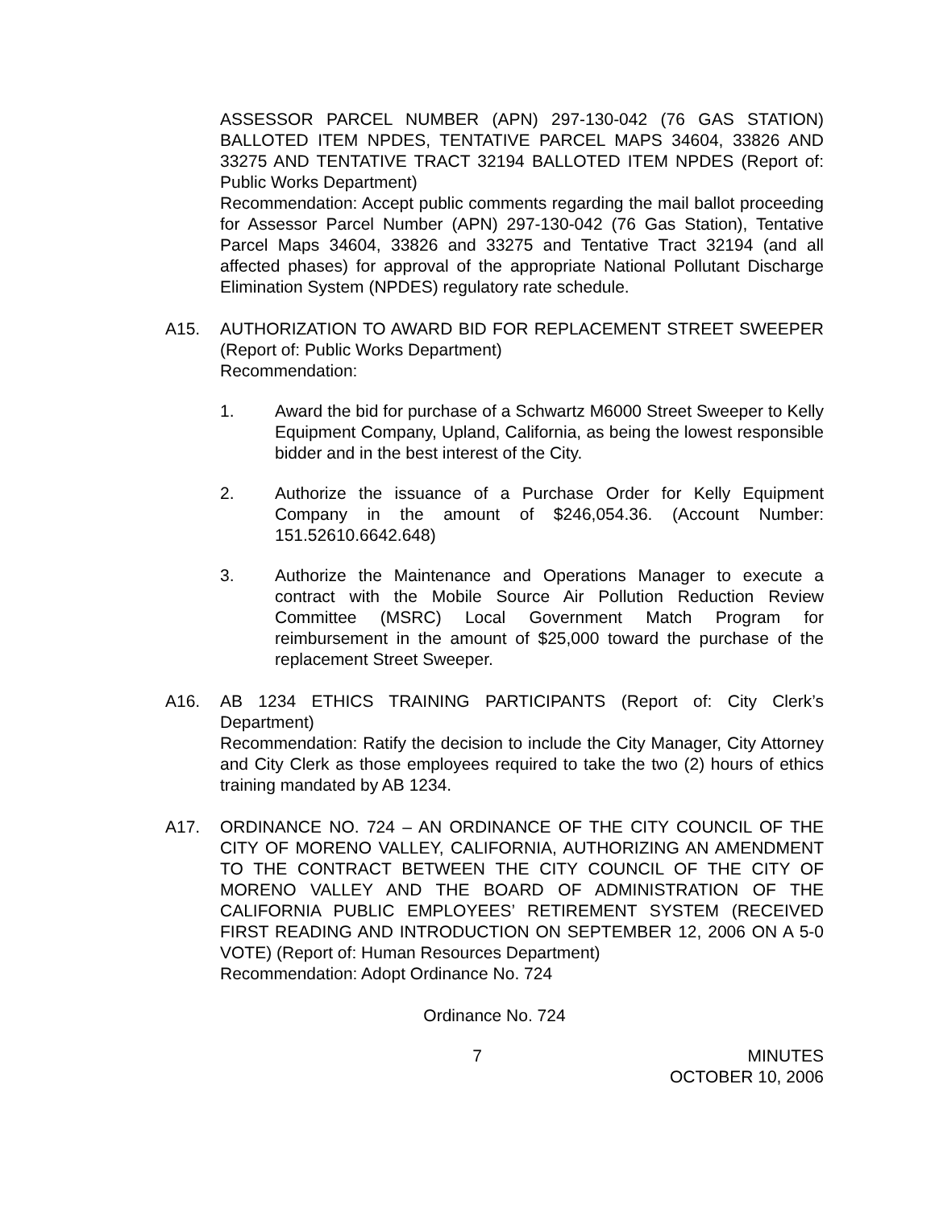ASSESSOR PARCEL NUMBER (APN) 297-130-042 (76 GAS STATION) BALLOTED ITEM NPDES, TENTATIVE PARCEL MAPS 34604, 33826 AND 33275 AND TENTATIVE TRACT 32194 BALLOTED ITEM NPDES (Report of: Public Works Department)
Recommendation: Accept public comments regarding the mail ballot proceeding for Assessor Parcel Number (APN) 297-130-042 (76 Gas Station), Tentative Parcel Maps 34604, 33826 and 33275 and Tentative Tract 32194 (and all affected phases) for approval of the appropriate National Pollutant Discharge Elimination System (NPDES) regulatory rate schedule.
A15. AUTHORIZATION TO AWARD BID FOR REPLACEMENT STREET SWEEPER (Report of: Public Works Department)
Recommendation:
1. Award the bid for purchase of a Schwartz M6000 Street Sweeper to Kelly Equipment Company, Upland, California, as being the lowest responsible bidder and in the best interest of the City.
2. Authorize the issuance of a Purchase Order for Kelly Equipment Company in the amount of $246,054.36. (Account Number: 151.52610.6642.648)
3. Authorize the Maintenance and Operations Manager to execute a contract with the Mobile Source Air Pollution Reduction Review Committee (MSRC) Local Government Match Program for reimbursement in the amount of $25,000 toward the purchase of the replacement Street Sweeper.
A16. AB 1234 ETHICS TRAINING PARTICIPANTS (Report of: City Clerk’s Department)
Recommendation: Ratify the decision to include the City Manager, City Attorney and City Clerk as those employees required to take the two (2) hours of ethics training mandated by AB 1234.
A17. ORDINANCE NO. 724 – AN ORDINANCE OF THE CITY COUNCIL OF THE CITY OF MORENO VALLEY, CALIFORNIA, AUTHORIZING AN AMENDMENT TO THE CONTRACT BETWEEN THE CITY COUNCIL OF THE CITY OF MORENO VALLEY AND THE BOARD OF ADMINISTRATION OF THE CALIFORNIA PUBLIC EMPLOYEES’ RETIREMENT SYSTEM (RECEIVED FIRST READING AND INTRODUCTION ON SEPTEMBER 12, 2006 ON A 5-0 VOTE) (Report of: Human Resources Department)
Recommendation: Adopt Ordinance No. 724
Ordinance No. 724
7 MINUTES
OCTOBER 10, 2006